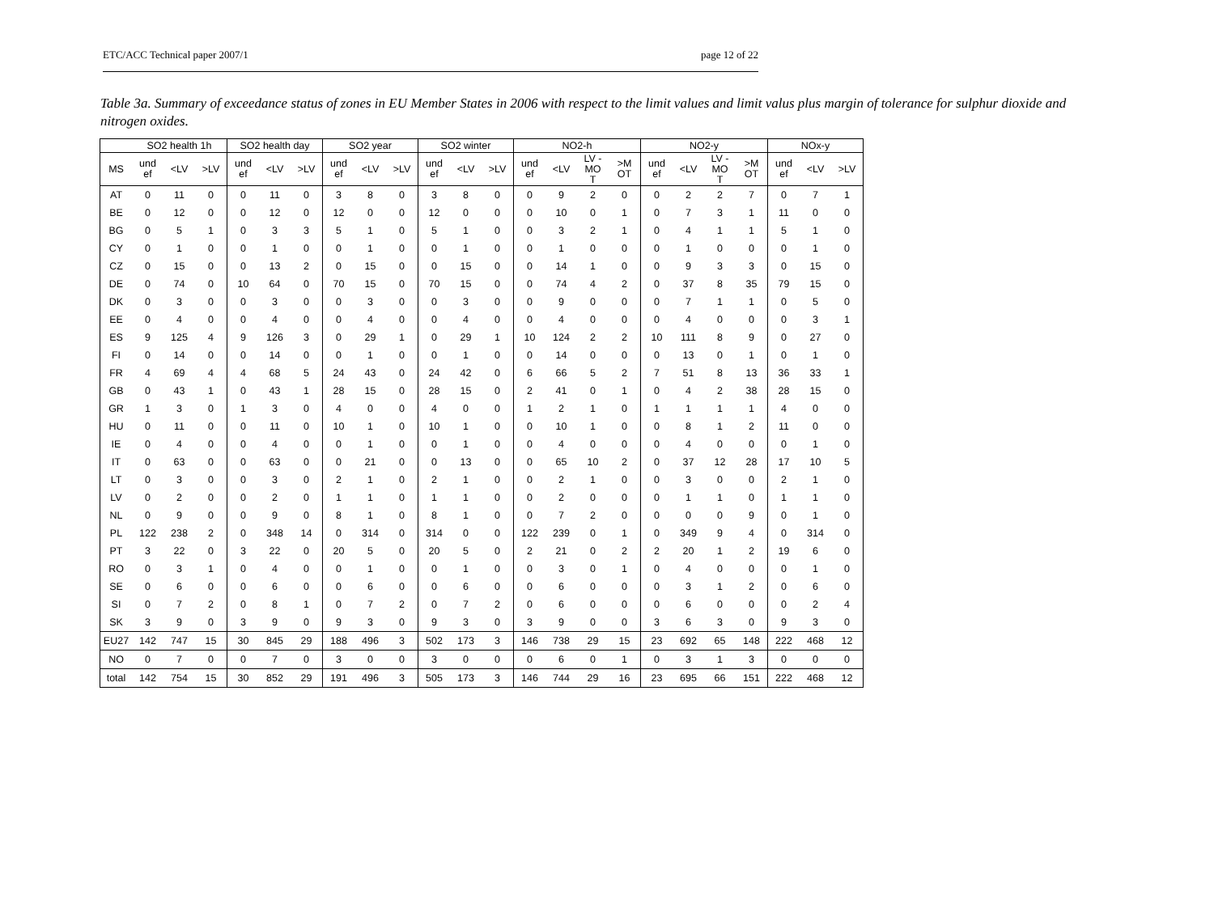ETC/ACC Technical paper 2007/1 page 12 of 22
Table 3a. Summary of exceedance status of zones in EU Member States in 2006 with respect to the limit values and limit valus plus margin of tolerance for sulphur dioxide and nitrogen oxides.
| | SO2 health 1h | | | SO2 health day | | | SO2 year | | | SO2 winter | | | NO2-h | | | | NO2-y | | | | NOx-y | | |
| --- | --- | --- | --- | --- | --- | --- | --- | --- | --- | --- | --- | --- | --- | --- | --- | --- | --- | --- | --- | --- | --- | --- | --- |
| MS | und ef | <LV | >LV | und ef | <LV | >LV | und ef | <LV | >LV | und ef | <LV | >LV | und ef | <LV | LV - MO T | >M OT | und ef | <LV | LV - MO T | >M OT | und ef | <LV | >LV |
| AT | 0 | 11 | 0 | 0 | 11 | 0 | 3 | 8 | 0 | 3 | 8 | 0 | 0 | 9 | 2 | 0 | 0 | 2 | 2 | 7 | 0 | 7 | 1 |
| BE | 0 | 12 | 0 | 0 | 12 | 0 | 12 | 0 | 0 | 12 | 0 | 0 | 0 | 10 | 0 | 1 | 0 | 7 | 3 | 1 | 11 | 0 | 0 |
| BG | 0 | 5 | 1 | 0 | 3 | 3 | 5 | 1 | 0 | 5 | 1 | 0 | 0 | 3 | 2 | 1 | 0 | 4 | 1 | 1 | 5 | 1 | 0 |
| CY | 0 | 1 | 0 | 0 | 1 | 0 | 0 | 1 | 0 | 0 | 1 | 0 | 0 | 1 | 0 | 0 | 0 | 1 | 0 | 0 | 0 | 1 | 0 |
| CZ | 0 | 15 | 0 | 0 | 13 | 2 | 0 | 15 | 0 | 0 | 15 | 0 | 0 | 14 | 1 | 0 | 0 | 9 | 3 | 3 | 0 | 15 | 0 |
| DE | 0 | 74 | 0 | 10 | 64 | 0 | 70 | 15 | 0 | 70 | 15 | 0 | 0 | 74 | 4 | 2 | 0 | 37 | 8 | 35 | 79 | 15 | 0 |
| DK | 0 | 3 | 0 | 0 | 3 | 0 | 0 | 3 | 0 | 0 | 3 | 0 | 0 | 9 | 0 | 0 | 0 | 7 | 1 | 1 | 0 | 5 | 0 |
| EE | 0 | 4 | 0 | 0 | 4 | 0 | 0 | 4 | 0 | 0 | 4 | 0 | 0 | 4 | 0 | 0 | 0 | 4 | 0 | 0 | 0 | 3 | 1 |
| ES | 9 | 125 | 4 | 9 | 126 | 3 | 0 | 29 | 1 | 0 | 29 | 1 | 10 | 124 | 2 | 2 | 10 | 111 | 8 | 9 | 0 | 27 | 0 |
| FI | 0 | 14 | 0 | 0 | 14 | 0 | 0 | 1 | 0 | 0 | 1 | 0 | 0 | 14 | 0 | 0 | 0 | 13 | 0 | 1 | 0 | 1 | 0 |
| FR | 4 | 69 | 4 | 4 | 68 | 5 | 24 | 43 | 0 | 24 | 42 | 0 | 6 | 66 | 5 | 2 | 7 | 51 | 8 | 13 | 36 | 33 | 1 |
| GB | 0 | 43 | 1 | 0 | 43 | 1 | 28 | 15 | 0 | 28 | 15 | 0 | 2 | 41 | 0 | 1 | 0 | 4 | 2 | 38 | 28 | 15 | 0 |
| GR | 1 | 3 | 0 | 1 | 3 | 0 | 4 | 0 | 0 | 4 | 0 | 0 | 1 | 2 | 1 | 0 | 1 | 1 | 1 | 1 | 4 | 0 | 0 |
| HU | 0 | 11 | 0 | 0 | 11 | 0 | 10 | 1 | 0 | 10 | 1 | 0 | 0 | 10 | 1 | 0 | 0 | 8 | 1 | 2 | 11 | 0 | 0 |
| IE | 0 | 4 | 0 | 0 | 4 | 0 | 0 | 1 | 0 | 0 | 1 | 0 | 0 | 4 | 0 | 0 | 0 | 4 | 0 | 0 | 0 | 1 | 0 |
| IT | 0 | 63 | 0 | 0 | 63 | 0 | 0 | 21 | 0 | 0 | 13 | 0 | 0 | 65 | 10 | 2 | 0 | 37 | 12 | 28 | 17 | 10 | 5 |
| LT | 0 | 3 | 0 | 0 | 3 | 0 | 2 | 1 | 0 | 2 | 1 | 0 | 0 | 2 | 1 | 0 | 0 | 3 | 0 | 0 | 2 | 1 | 0 |
| LV | 0 | 2 | 0 | 0 | 2 | 0 | 1 | 1 | 0 | 1 | 1 | 0 | 0 | 2 | 0 | 0 | 0 | 1 | 1 | 0 | 1 | 1 | 0 |
| NL | 0 | 9 | 0 | 0 | 9 | 0 | 8 | 1 | 0 | 8 | 1 | 0 | 0 | 7 | 2 | 0 | 0 | 0 | 0 | 9 | 0 | 1 | 0 |
| PL | 122 | 238 | 2 | 0 | 348 | 14 | 0 | 314 | 0 | 314 | 0 | 0 | 122 | 239 | 0 | 1 | 0 | 349 | 9 | 4 | 0 | 314 | 0 |
| PT | 3 | 22 | 0 | 3 | 22 | 0 | 20 | 5 | 0 | 20 | 5 | 0 | 2 | 21 | 0 | 2 | 2 | 20 | 1 | 2 | 19 | 6 | 0 |
| RO | 0 | 3 | 1 | 0 | 4 | 0 | 0 | 1 | 0 | 0 | 1 | 0 | 0 | 3 | 0 | 1 | 0 | 4 | 0 | 0 | 0 | 1 | 0 |
| SE | 0 | 6 | 0 | 0 | 6 | 0 | 0 | 6 | 0 | 0 | 6 | 0 | 0 | 6 | 0 | 0 | 0 | 3 | 1 | 2 | 0 | 6 | 0 |
| SI | 0 | 7 | 2 | 0 | 8 | 1 | 0 | 7 | 2 | 0 | 7 | 2 | 0 | 6 | 0 | 0 | 0 | 6 | 0 | 0 | 0 | 2 | 4 |
| SK | 3 | 9 | 0 | 3 | 9 | 0 | 9 | 3 | 0 | 9 | 3 | 0 | 3 | 9 | 0 | 0 | 3 | 6 | 3 | 0 | 9 | 3 | 0 |
| EU27 | 142 | 747 | 15 | 30 | 845 | 29 | 188 | 496 | 3 | 502 | 173 | 3 | 146 | 738 | 29 | 15 | 23 | 692 | 65 | 148 | 222 | 468 | 12 |
| NO | 0 | 7 | 0 | 0 | 7 | 0 | 3 | 0 | 0 | 3 | 0 | 0 | 0 | 6 | 0 | 1 | 0 | 3 | 1 | 3 | 0 | 0 | 0 |
| total | 142 | 754 | 15 | 30 | 852 | 29 | 191 | 496 | 3 | 505 | 173 | 3 | 146 | 744 | 29 | 16 | 23 | 695 | 66 | 151 | 222 | 468 | 12 |